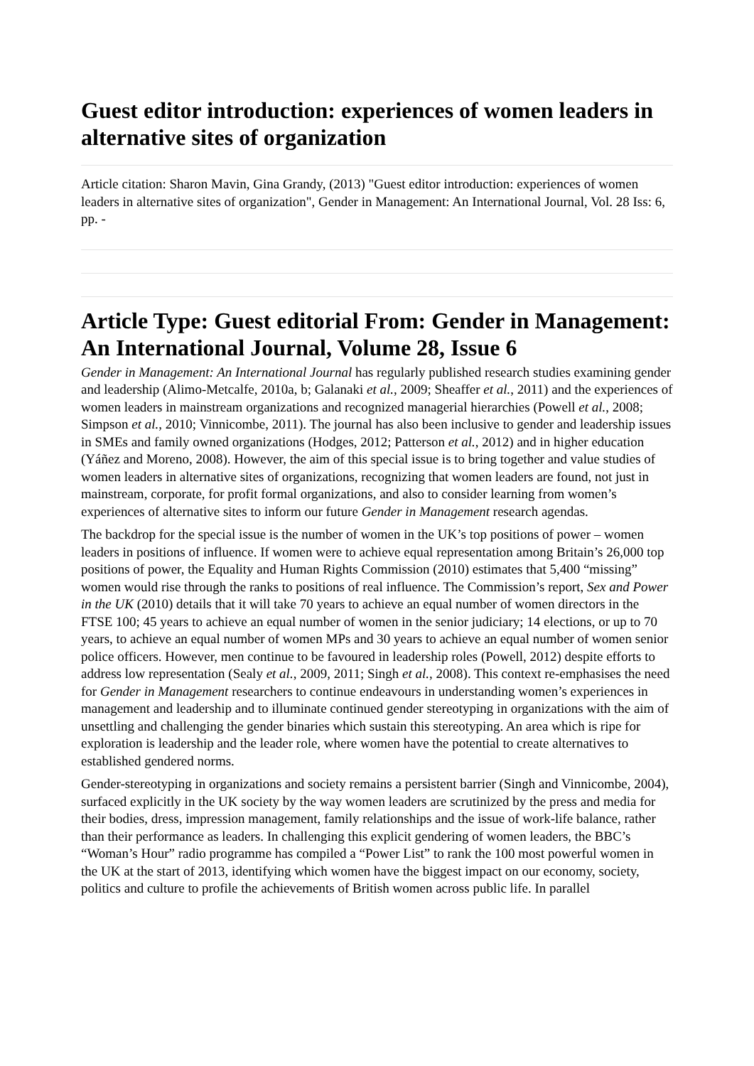Guest editor introduction: experiences of women leaders in alternative sites of organization
Article citation: Sharon Mavin, Gina Grandy, (2013) "Guest editor introduction: experiences of women leaders in alternative sites of organization", Gender in Management: An International Journal, Vol. 28 Iss: 6, pp. -
Article Type: Guest editorial From: Gender in Management: An International Journal, Volume 28, Issue 6
Gender in Management: An International Journal has regularly published research studies examining gender and leadership (Alimo-Metcalfe, 2010a, b; Galanaki et al., 2009; Sheaffer et al., 2011) and the experiences of women leaders in mainstream organizations and recognized managerial hierarchies (Powell et al., 2008; Simpson et al., 2010; Vinnicombe, 2011). The journal has also been inclusive to gender and leadership issues in SMEs and family owned organizations (Hodges, 2012; Patterson et al., 2012) and in higher education (Yáñez and Moreno, 2008). However, the aim of this special issue is to bring together and value studies of women leaders in alternative sites of organizations, recognizing that women leaders are found, not just in mainstream, corporate, for profit formal organizations, and also to consider learning from women’s experiences of alternative sites to inform our future Gender in Management research agendas.
The backdrop for the special issue is the number of women in the UK’s top positions of power – women leaders in positions of influence. If women were to achieve equal representation among Britain’s 26,000 top positions of power, the Equality and Human Rights Commission (2010) estimates that 5,400 “missing” women would rise through the ranks to positions of real influence. The Commission’s report, Sex and Power in the UK (2010) details that it will take 70 years to achieve an equal number of women directors in the FTSE 100; 45 years to achieve an equal number of women in the senior judiciary; 14 elections, or up to 70 years, to achieve an equal number of women MPs and 30 years to achieve an equal number of women senior police officers. However, men continue to be favoured in leadership roles (Powell, 2012) despite efforts to address low representation (Sealy et al., 2009, 2011; Singh et al., 2008). This context re-emphasises the need for Gender in Management researchers to continue endeavours in understanding women’s experiences in management and leadership and to illuminate continued gender stereotyping in organizations with the aim of unsettling and challenging the gender binaries which sustain this stereotyping. An area which is ripe for exploration is leadership and the leader role, where women have the potential to create alternatives to established gendered norms.
Gender-stereotyping in organizations and society remains a persistent barrier (Singh and Vinnicombe, 2004), surfaced explicitly in the UK society by the way women leaders are scrutinized by the press and media for their bodies, dress, impression management, family relationships and the issue of work-life balance, rather than their performance as leaders. In challenging this explicit gendering of women leaders, the BBC’s “Woman’s Hour” radio programme has compiled a “Power List” to rank the 100 most powerful women in the UK at the start of 2013, identifying which women have the biggest impact on our economy, society, politics and culture to profile the achievements of British women across public life. In parallel